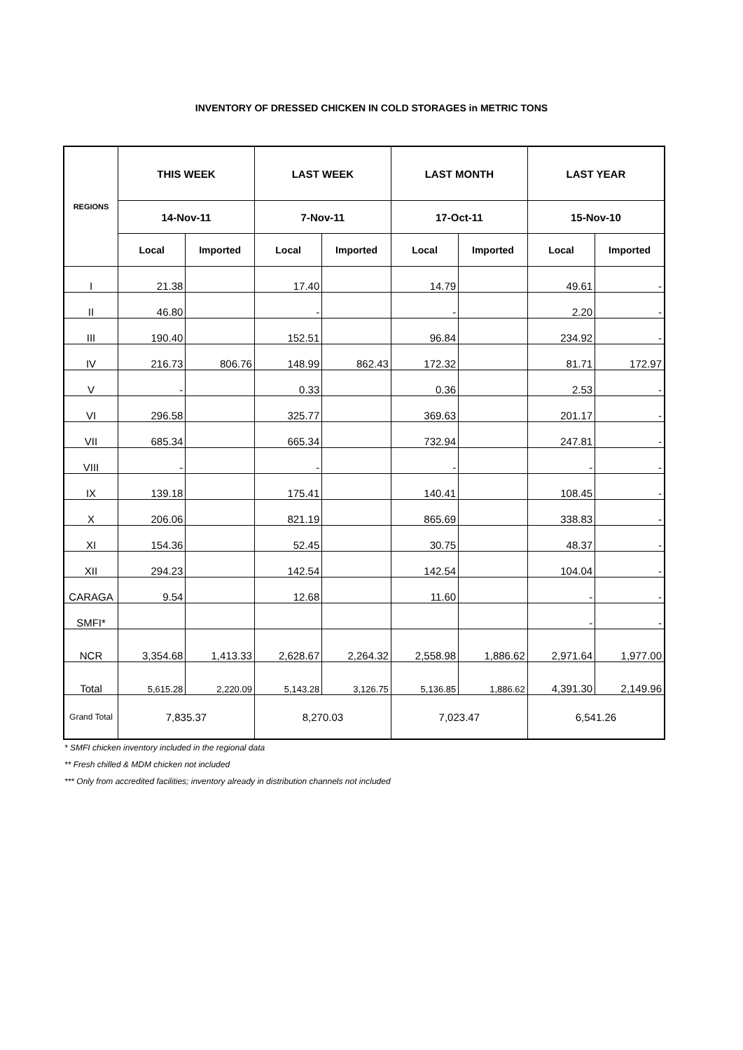INVENTORY OF DRESSED CHICKEN IN COLD STORAGES in METRIC TONS
| REGIONS | THIS WEEK | | LAST WEEK | | LAST MONTH | | LAST YEAR | |
| --- | --- | --- | --- | --- | --- | --- | --- | --- |
| | 14-Nov-11 | | 7-Nov-11 | | 17-Oct-11 | | 15-Nov-10 | |
| | Local | Imported | Local | Imported | Local | Imported | Local | Imported |
| I | 21.38 | | 17.40 | | 14.79 | | 49.61 | - |
| II | 46.80 | | - | | - | | 2.20 | - |
| III | 190.40 | | 152.51 | | 96.84 | | 234.92 | - |
| IV | 216.73 | 806.76 | 148.99 | 862.43 | 172.32 | | 81.71 | 172.97 |
| V | - | | 0.33 | | 0.36 | | 2.53 | - |
| VI | 296.58 | | 325.77 | | 369.63 | | 201.17 | - |
| VII | 685.34 | | 665.34 | | 732.94 | | 247.81 | - |
| VIII | - | | - | | - | | - | - |
| IX | 139.18 | | 175.41 | | 140.41 | | 108.45 | - |
| X | 206.06 | | 821.19 | | 865.69 | | 338.83 | - |
| XI | 154.36 | | 52.45 | | 30.75 | | 48.37 | - |
| XII | 294.23 | | 142.54 | | 142.54 | | 104.04 | - |
| CARAGA | 9.54 | | 12.68 | | 11.60 | | - | - |
| SMFI* | | | | | | | - | - |
| NCR | 3,354.68 | 1,413.33 | 2,628.67 | 2,264.32 | 2,558.98 | 1,886.62 | 2,971.64 | 1,977.00 |
| Total | 5,615.28 | 2,220.09 | 5,143.28 | 3,126.75 | 5,136.85 | 1,886.62 | 4,391.30 | 2,149.96 |
| Grand Total | 7,835.37 | | 8,270.03 | | 7,023.47 | | 6,541.26 | |
* SMFI chicken inventory included in the regional data
** Fresh chilled & MDM chicken not included
*** Only from accredited facilities; inventory already in distribution channels not included